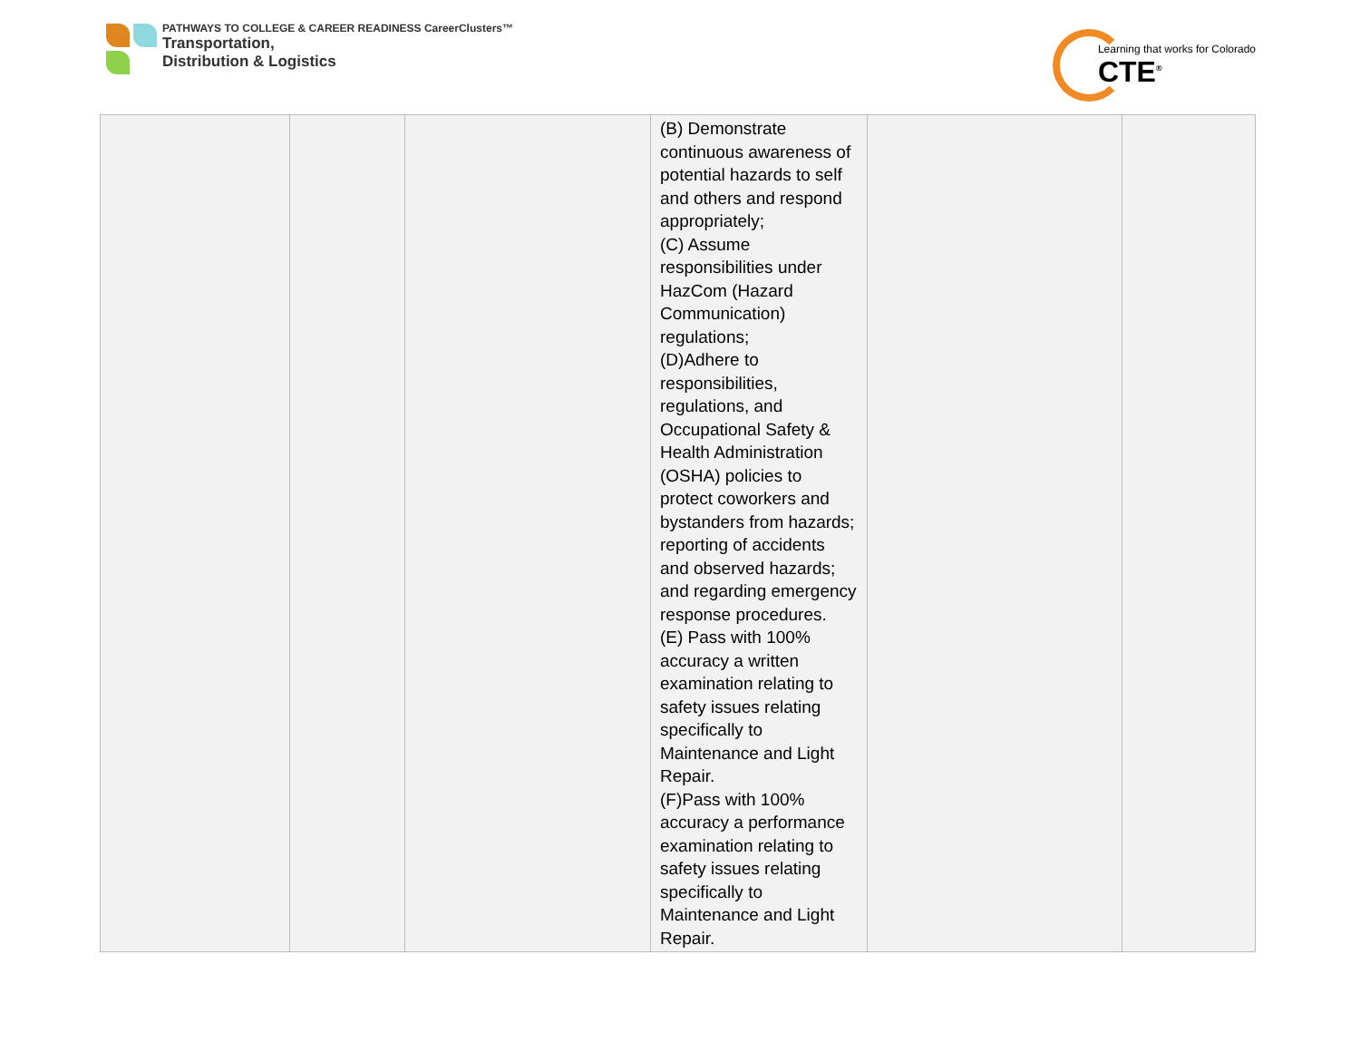PATHWAYS TO COLLEGE & CAREER READINESS CareerClusters™
Transportation,
Distribution & Logistics
Learning that works for Colorado
CTE<sup>®</sup>
| | | | (B) Demonstrate continuous awareness of potential hazards to self and others and respond appropriately; (C) Assume responsibilities under HazCom (Hazard Communication) regulations; (D)Adhere to responsibilities, regulations, and Occupational Safety & Health Administration (OSHA) policies to protect coworkers and bystanders from hazards; reporting of accidents and observed hazards; and regarding emergency response procedures. (E) Pass with 100% accuracy a written examination relating to safety issues relating specifically to Maintenance and Light Repair. (F)Pass with 100% accuracy a performance examination relating to safety issues relating specifically to Maintenance and Light Repair. | | |